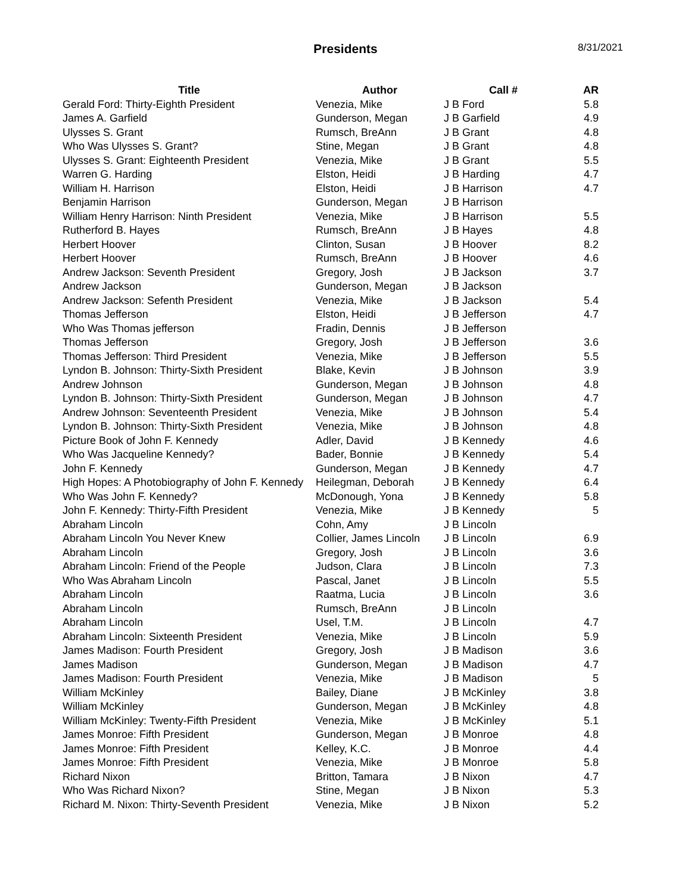Presidents
8/31/2021
| Title | Author | Call # | AR |
| --- | --- | --- | --- |
| Gerald Ford: Thirty-Eighth President | Venezia, Mike | J B Ford | 5.8 |
| James A. Garfield | Gunderson, Megan | J B Garfield | 4.9 |
| Ulysses S. Grant | Rumsch, BreAnn | J B Grant | 4.8 |
| Who Was Ulysses S. Grant? | Stine, Megan | J B Grant | 4.8 |
| Ulysses S. Grant: Eighteenth President | Venezia, Mike | J B Grant | 5.5 |
| Warren G. Harding | Elston, Heidi | J B Harding | 4.7 |
| William H. Harrison | Elston, Heidi | J B Harrison | 4.7 |
| Benjamin Harrison | Gunderson, Megan | J B Harrison | |
| William Henry Harrison: Ninth President | Venezia, Mike | J B Harrison | 5.5 |
| Rutherford B. Hayes | Rumsch, BreAnn | J B Hayes | 4.8 |
| Herbert Hoover | Clinton, Susan | J B Hoover | 8.2 |
| Herbert Hoover | Rumsch, BreAnn | J B Hoover | 4.6 |
| Andrew Jackson: Seventh President | Gregory, Josh | J B Jackson | 3.7 |
| Andrew Jackson | Gunderson, Megan | J B Jackson | |
| Andrew Jackson: Sefenth President | Venezia, Mike | J B Jackson | 5.4 |
| Thomas Jefferson | Elston, Heidi | J B Jefferson | 4.7 |
| Who Was Thomas jefferson | Fradin, Dennis | J B Jefferson | |
| Thomas Jefferson | Gregory, Josh | J B Jefferson | 3.6 |
| Thomas Jefferson: Third President | Venezia, Mike | J B Jefferson | 5.5 |
| Lyndon B. Johnson: Thirty-Sixth President | Blake, Kevin | J B Johnson | 3.9 |
| Andrew Johnson | Gunderson, Megan | J B Johnson | 4.8 |
| Lyndon B. Johnson: Thirty-Sixth President | Gunderson, Megan | J B Johnson | 4.7 |
| Andrew Johnson: Seventeenth President | Venezia, Mike | J B Johnson | 5.4 |
| Lyndon B. Johnson: Thirty-Sixth President | Venezia, Mike | J B Johnson | 4.8 |
| Picture Book of John F. Kennedy | Adler, David | J B Kennedy | 4.6 |
| Who Was Jacqueline Kennedy? | Bader, Bonnie | J B Kennedy | 5.4 |
| John F. Kennedy | Gunderson, Megan | J B Kennedy | 4.7 |
| High Hopes: A Photobiography of John F. Kennedy | Heilegman, Deborah | J B Kennedy | 6.4 |
| Who Was John F. Kennedy? | McDonough, Yona | J B Kennedy | 5.8 |
| John F. Kennedy: Thirty-Fifth President | Venezia, Mike | J B Kennedy | 5 |
| Abraham Lincoln | Cohn, Amy | J B Lincoln | |
| Abraham Lincoln You Never Knew | Collier, James Lincoln | J B Lincoln | 6.9 |
| Abraham Lincoln | Gregory, Josh | J B Lincoln | 3.6 |
| Abraham Lincoln: Friend of the People | Judson, Clara | J B Lincoln | 7.3 |
| Who Was Abraham Lincoln | Pascal, Janet | J B Lincoln | 5.5 |
| Abraham Lincoln | Raatma, Lucia | J B Lincoln | 3.6 |
| Abraham Lincoln | Rumsch, BreAnn | J B Lincoln | |
| Abraham Lincoln | Usel, T.M. | J B Lincoln | 4.7 |
| Abraham Lincoln: Sixteenth President | Venezia, Mike | J B Lincoln | 5.9 |
| James Madison: Fourth President | Gregory, Josh | J B Madison | 3.6 |
| James Madison | Gunderson, Megan | J B Madison | 4.7 |
| James Madison: Fourth President | Venezia, Mike | J B Madison | 5 |
| William McKinley | Bailey, Diane | J B McKinley | 3.8 |
| William McKinley | Gunderson, Megan | J B McKinley | 4.8 |
| William McKinley: Twenty-Fifth President | Venezia, Mike | J B McKinley | 5.1 |
| James Monroe: Fifth President | Gunderson, Megan | J B Monroe | 4.8 |
| James Monroe: Fifth President | Kelley, K.C. | J B Monroe | 4.4 |
| James Monroe: Fifth President | Venezia, Mike | J B Monroe | 5.8 |
| Richard Nixon | Britton, Tamara | J B Nixon | 4.7 |
| Who Was Richard Nixon? | Stine, Megan | J B Nixon | 5.3 |
| Richard M. Nixon: Thirty-Seventh President | Venezia, Mike | J B Nixon | 5.2 |